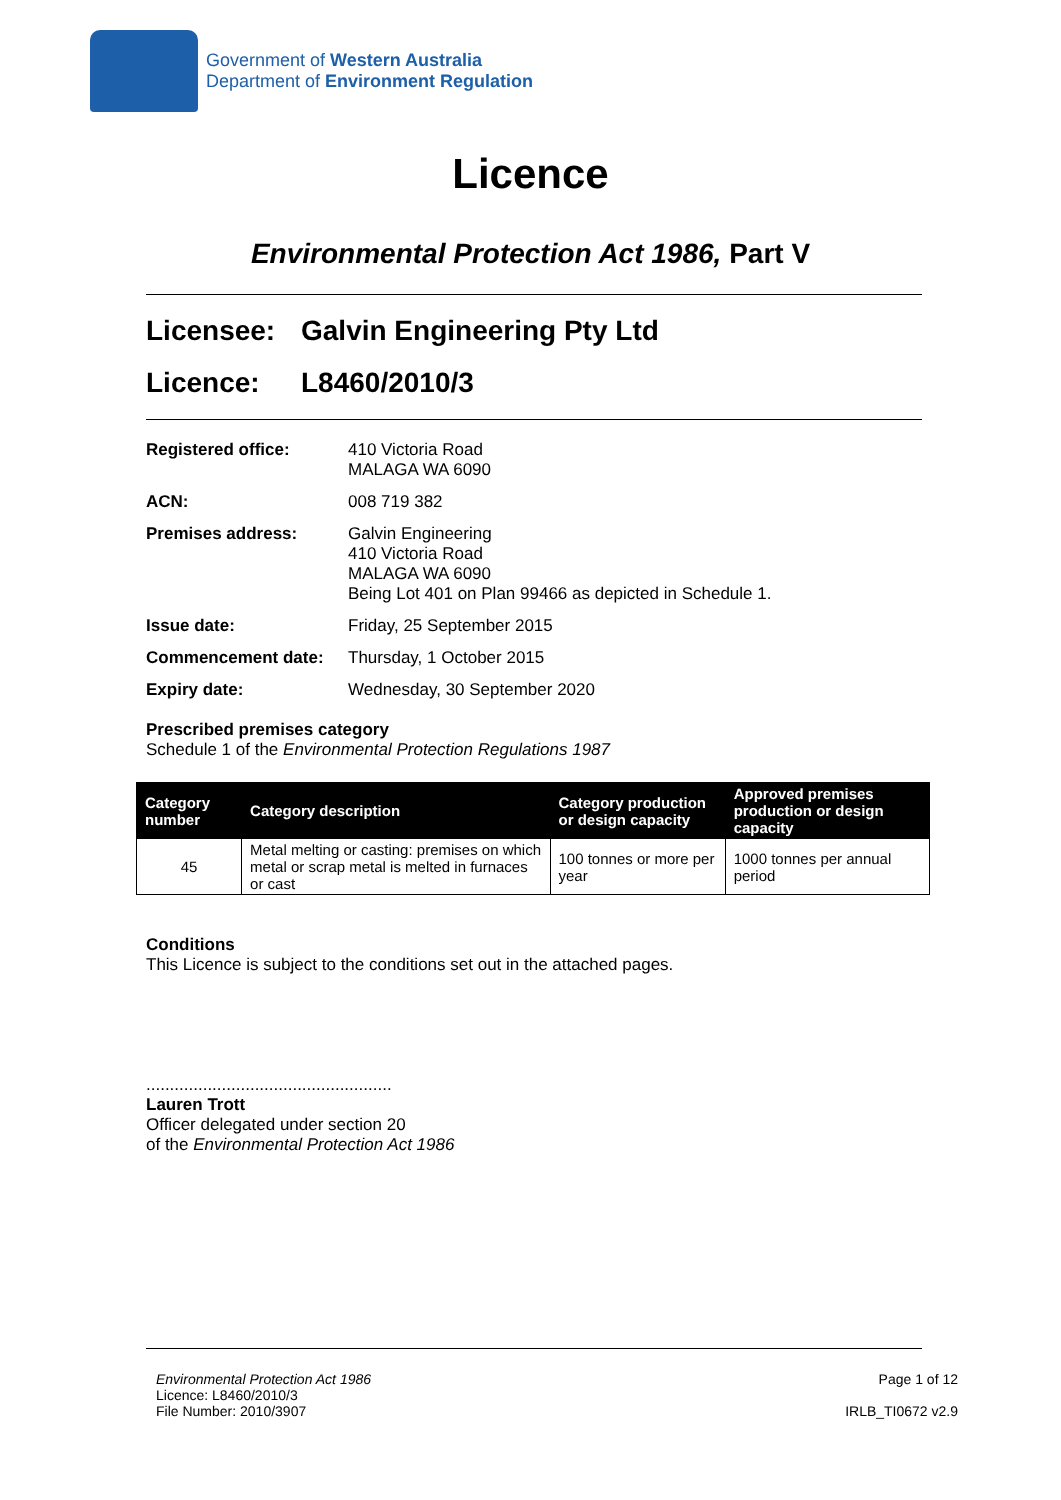Government of Western Australia
Department of Environment Regulation
Licence
Environmental Protection Act 1986, Part V
Licensee: Galvin Engineering Pty Ltd
Licence: L8460/2010/3
Registered office: 410 Victoria Road
MALAGA WA 6090
ACN: 008 719 382
Premises address: Galvin Engineering
410 Victoria Road
MALAGA WA 6090
Being Lot 401 on Plan 99466 as depicted in Schedule 1.
Issue date: Friday, 25 September 2015
Commencement date: Thursday, 1 October 2015
Expiry date: Wednesday, 30 September 2020
Prescribed premises category
Schedule 1 of the Environmental Protection Regulations 1987
| Category number | Category description | Category production or design capacity | Approved premises production or design capacity |
| --- | --- | --- | --- |
| 45 | Metal melting or casting: premises on which metal or scrap metal is melted in furnaces or cast | 100 tonnes or more per year | 1000 tonnes per annual period |
Conditions
This Licence is subject to the conditions set out in the attached pages.
....................................................
Lauren Trott
Officer delegated under section 20
of the Environmental Protection Act 1986
Environmental Protection Act 1986
Licence: L8460/2010/3
File Number: 2010/3907
Page 1 of 12
IRLB_TI0672 v2.9